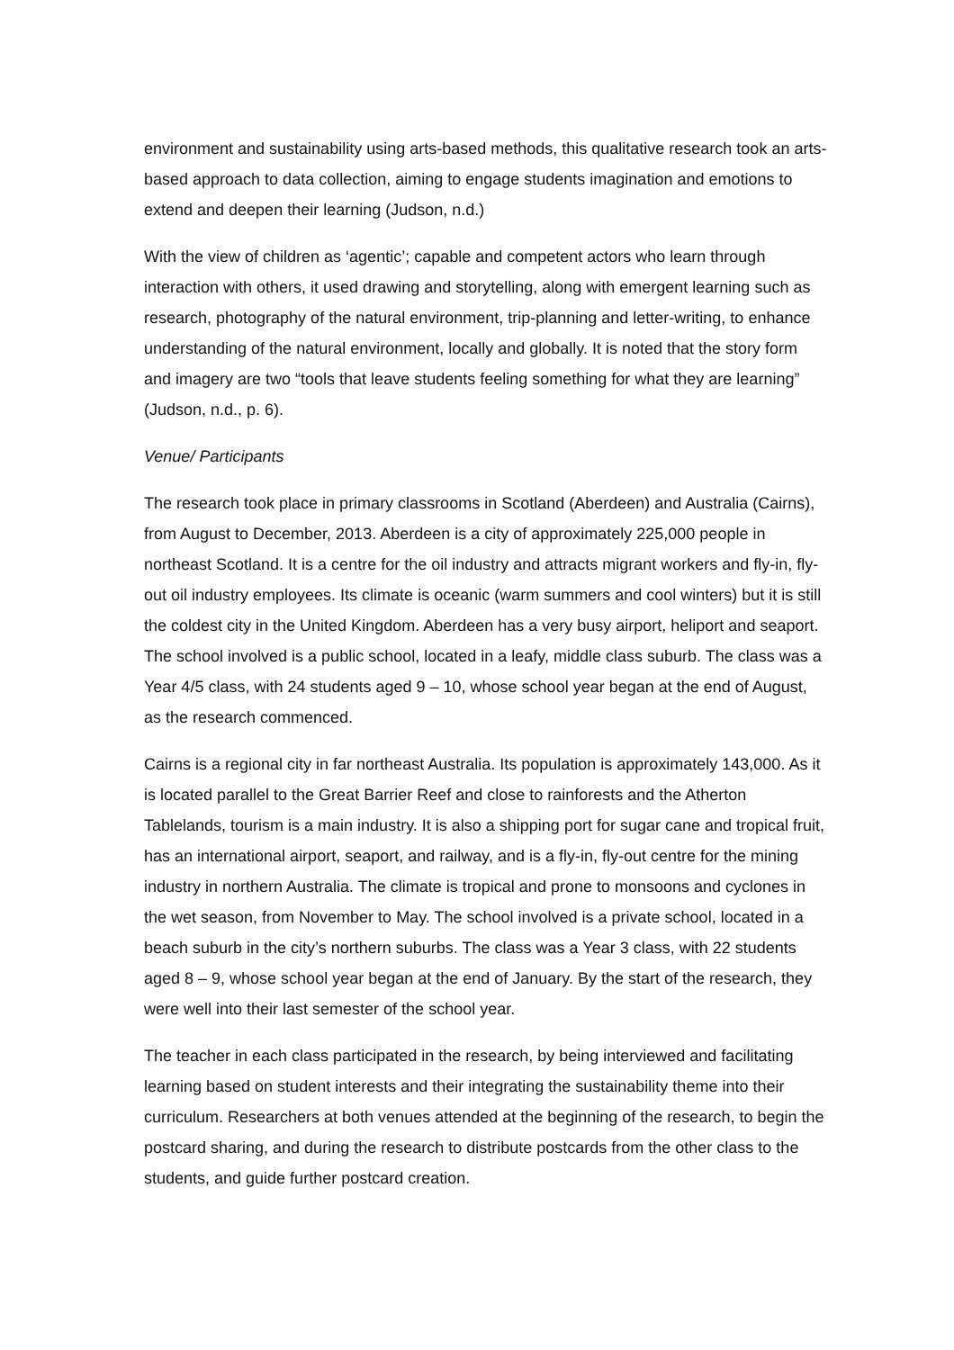environment and sustainability using arts-based methods, this qualitative research took an arts-based approach to data collection, aiming to engage students imagination and emotions to extend and deepen their learning (Judson, n.d.)
With the view of children as ‘agentic’; capable and competent actors who learn through interaction with others, it used drawing and storytelling, along with emergent learning such as research, photography of the natural environment, trip-planning and letter-writing, to enhance understanding of the natural environment, locally and globally. It is noted that the story form and imagery are two “tools that leave students feeling something for what they are learning” (Judson, n.d., p. 6).
Venue/ Participants
The research took place in primary classrooms in Scotland (Aberdeen) and Australia (Cairns), from August to December, 2013. Aberdeen is a city of approximately 225,000 people in northeast Scotland. It is a centre for the oil industry and attracts migrant workers and fly-in, fly-out oil industry employees. Its climate is oceanic (warm summers and cool winters) but it is still the coldest city in the United Kingdom. Aberdeen has a very busy airport, heliport and seaport. The school involved is a public school, located in a leafy, middle class suburb. The class was a Year 4/5 class, with 24 students aged 9 – 10, whose school year began at the end of August, as the research commenced.
Cairns is a regional city in far northeast Australia. Its population is approximately 143,000. As it is located parallel to the Great Barrier Reef and close to rainforests and the Atherton Tablelands, tourism is a main industry. It is also a shipping port for sugar cane and tropical fruit, has an international airport, seaport, and railway, and is a fly-in, fly-out centre for the mining industry in northern Australia. The climate is tropical and prone to monsoons and cyclones in the wet season, from November to May. The school involved is a private school, located in a beach suburb in the city’s northern suburbs. The class was a Year 3 class, with 22 students aged 8 – 9, whose school year began at the end of January. By the start of the research, they were well into their last semester of the school year.
The teacher in each class participated in the research, by being interviewed and facilitating learning based on student interests and their integrating the sustainability theme into their curriculum. Researchers at both venues attended at the beginning of the research, to begin the postcard sharing, and during the research to distribute postcards from the other class to the students, and guide further postcard creation.